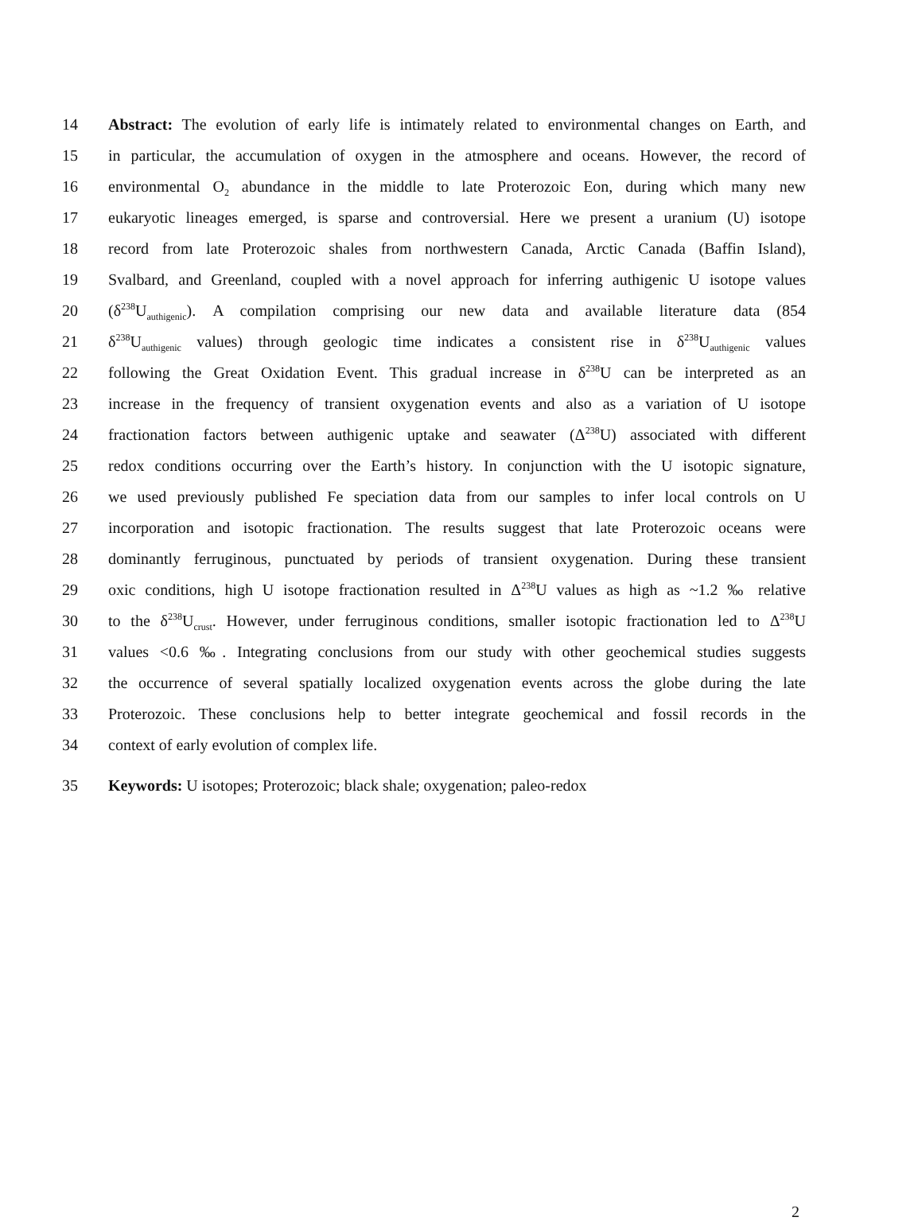14 Abstract: The evolution of early life is intimately related to environmental changes on Earth, and
15 in particular, the accumulation of oxygen in the atmosphere and oceans. However, the record of
16 environmental O<sub>2</sub> abundance in the middle to late Proterozoic Eon, during which many new
17 eukaryotic lineages emerged, is sparse and controversial. Here we present a uranium (U) isotope
18 record from late Proterozoic shales from northwestern Canada, Arctic Canada (Baffin Island),
19 Svalbard, and Greenland, coupled with a novel approach for inferring authigenic U isotope values
20 (δ<sup>238</sup>U<sub>authigenic</sub>). A compilation comprising our new data and available literature data (854
21 δ<sup>238</sup>U<sub>authigenic</sub> values) through geologic time indicates a consistent rise in δ<sup>238</sup>U<sub>authigenic</sub> values
22 following the Great Oxidation Event. This gradual increase in δ<sup>238</sup>U can be interpreted as an
23 increase in the frequency of transient oxygenation events and also as a variation of U isotope
24 fractionation factors between authigenic uptake and seawater (Δ<sup>238</sup>U) associated with different
25 redox conditions occurring over the Earth’s history. In conjunction with the U isotopic signature,
26 we used previously published Fe speciation data from our samples to infer local controls on U
27 incorporation and isotopic fractionation. The results suggest that late Proterozoic oceans were
28 dominantly ferruginous, punctuated by periods of transient oxygenation. During these transient
29 oxic conditions, high U isotope fractionation resulted in Δ<sup>238</sup>U values as high as ~1.2 ‰ relative
30 to the δ<sup>238</sup>U<sub>crust</sub>. However, under ferruginous conditions, smaller isotopic fractionation led to Δ<sup>238</sup>U
31 values <0.6 ‰. Integrating conclusions from our study with other geochemical studies suggests
32 the occurrence of several spatially localized oxygenation events across the globe during the late
33 Proterozoic. These conclusions help to better integrate geochemical and fossil records in the
34 context of early evolution of complex life.
35 Keywords: U isotopes; Proterozoic; black shale; oxygenation; paleo-redox
2